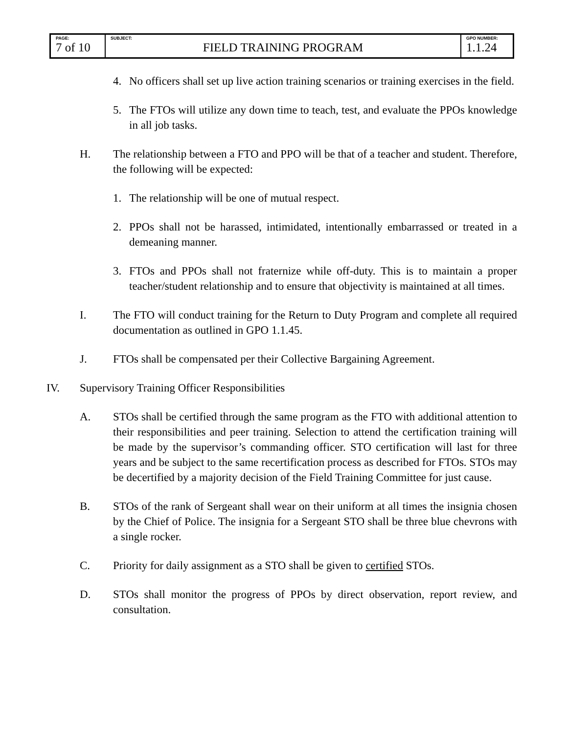| PAGE: 7 of 10 | SUBJECT: FIELD TRAINING PROGRAM | GPO NUMBER: 1.1.24 |
4. No officers shall set up live action training scenarios or training exercises in the field.
5. The FTOs will utilize any down time to teach, test, and evaluate the PPOs knowledge in all job tasks.
H. The relationship between a FTO and PPO will be that of a teacher and student. Therefore, the following will be expected:
1. The relationship will be one of mutual respect.
2. PPOs shall not be harassed, intimidated, intentionally embarrassed or treated in a demeaning manner.
3. FTOs and PPOs shall not fraternize while off-duty. This is to maintain a proper teacher/student relationship and to ensure that objectivity is maintained at all times.
I. The FTO will conduct training for the Return to Duty Program and complete all required documentation as outlined in GPO 1.1.45.
J. FTOs shall be compensated per their Collective Bargaining Agreement.
IV. Supervisory Training Officer Responsibilities
A. STOs shall be certified through the same program as the FTO with additional attention to their responsibilities and peer training. Selection to attend the certification training will be made by the supervisor’s commanding officer. STO certification will last for three years and be subject to the same recertification process as described for FTOs. STOs may be decertified by a majority decision of the Field Training Committee for just cause.
B. STOs of the rank of Sergeant shall wear on their uniform at all times the insignia chosen by the Chief of Police. The insignia for a Sergeant STO shall be three blue chevrons with a single rocker.
C. Priority for daily assignment as a STO shall be given to certified STOs.
D. STOs shall monitor the progress of PPOs by direct observation, report review, and consultation.